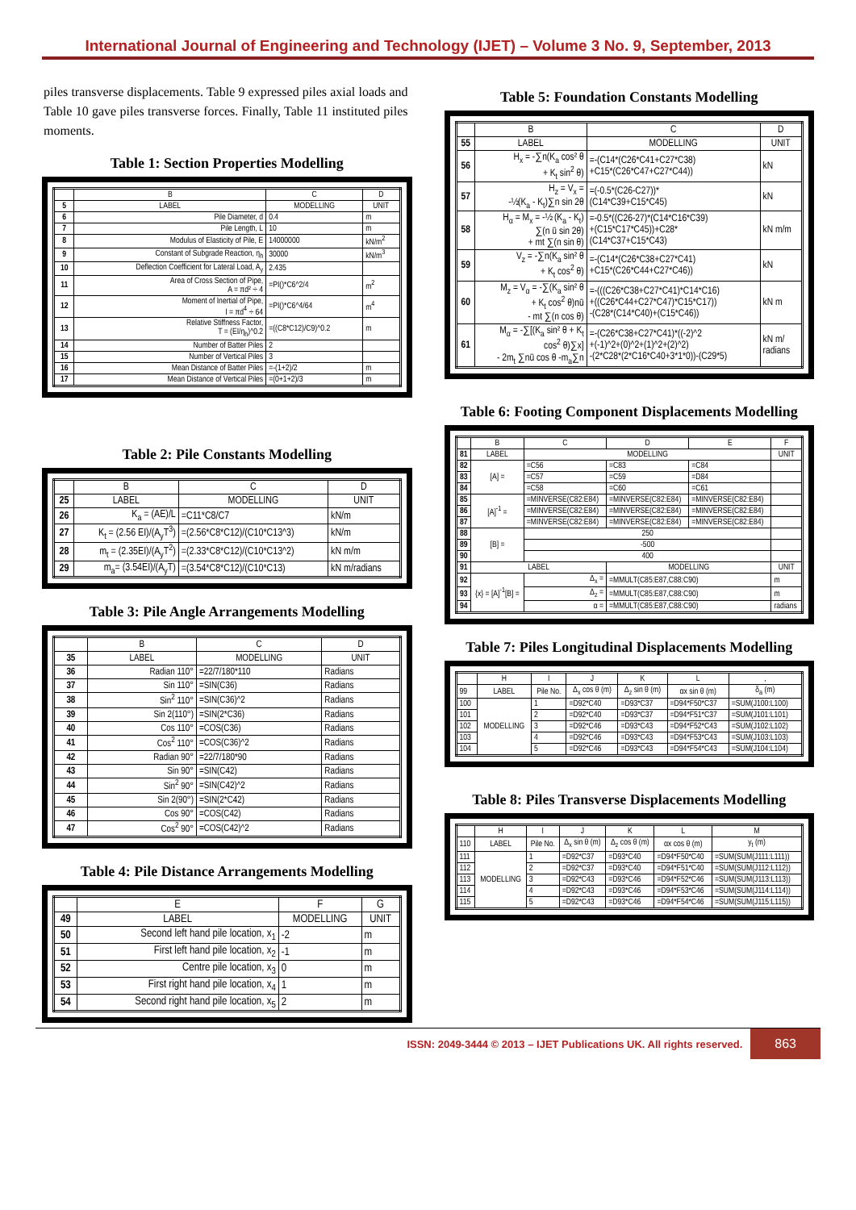International Journal of Engineering and Technology (IJET) – Volume 3 No. 9, September, 2013
piles transverse displacements. Table 9 expressed piles axial loads and Table 10 gave piles transverse forces. Finally, Table 11 instituted piles moments.
Table 1: Section Properties Modelling
| | B | C | D |
| --- | --- | --- | --- |
| 5 | LABEL | MODELLING | UNIT |
| 6 | Pile Diameter, d | 0.4 | m |
| 7 | Pile Length, L | 10 | m |
| 8 | Modulus of Elasticity of Pile, E | 14000000 | kN/m<sup>2</sup> |
| 9 | Constant of Subgrade Reaction, η<sub>h</sub> | 30000 | kN/m<sup>3</sup> |
| 10 | Deflection Coefficient for Lateral Load, A<sub>y</sub> | 2.435 | |
| 11 | Area of Cross Section of Pipe, A = πd² ÷ 4 | =PI()*C6^2/4 | m<sup>2</sup> |
| 12 | Moment of Inertial of Pipe, I = πd<sup>4</sup> ÷ 64 | =PI()*C6^4/64 | m<sup>4</sup> |
| 13 | Relative Stiffness Factor, T = (EI/η<sub>h</sub>)^0.2 | =((C8*C12)/C9)^0.2 | m |
| 14 | Number of Batter Piles | 2 | |
| 15 | Number of Vertical Piles | 3 | |
| 16 | Mean Distance of Batter Piles | =-(1+2)/2 | m |
| 17 | Mean Distance of Vertical Piles | =(0+1+2)/3 | m |
Table 2: Pile Constants Modelling
| | B | C | D |
| --- | --- | --- | --- |
| 25 | LABEL | MODELLING | UNIT |
| 26 | K<sub>a</sub> = (AE)/L | =C11*C8/C7 | kN/m |
| 27 | K<sub>t</sub> = (2.56 EI)/(A<sub>y</sub>T<sup>3</sup>) | =(2.56*C8*C12)/(C10*C13^3) | kN/m |
| 28 | m<sub>t</sub> = (2.35EI)/(A<sub>y</sub>T<sup>2</sup>) | =(2.33*C8*C12)/(C10*C13^2) | kN m/m |
| 29 | m<sub>a</sub>= (3.54EI)/(A<sub>y</sub>T) | =(3.54*C8*C12)/(C10*C13) | kN m/radians |
Table 3: Pile Angle Arrangements Modelling
| | B | C | D |
| --- | --- | --- | --- |
| 35 | LABEL | MODELLING | UNIT |
| 36 | Radian 110° | =22/7/180*110 | Radians |
| 37 | Sin 110° | =SIN(C36) | Radians |
| 38 | Sin<sup>2</sup> 110° | =SIN(C36)^2 | Radians |
| 39 | Sin 2(110°) | =SIN(2*C36) | Radians |
| 40 | Cos 110° | =COS(C36) | Radians |
| 41 | Cos<sup>2</sup> 110° | =COS(C36)^2 | Radians |
| 42 | Radian 90° | =22/7/180*90 | Radians |
| 43 | Sin 90° | =SIN(C42) | Radians |
| 44 | Sin<sup>2</sup> 90° | =SIN(C42)^2 | Radians |
| 45 | Sin 2(90°) | =SIN(2*C42) | Radians |
| 46 | Cos 90° | =COS(C42) | Radians |
| 47 | Cos<sup>2</sup> 90° | =COS(C42)^2 | Radians |
Table 4: Pile Distance Arrangements Modelling
| | E | F | G |
| --- | --- | --- | --- |
| 49 | LABEL | MODELLING | UNIT |
| 50 | Second left hand pile location, x<sub>1</sub> | -2 | m |
| 51 | First left hand pile location, x<sub>2</sub> | -1 | m |
| 52 | Centre pile location, x<sub>3</sub> | 0 | m |
| 53 | First right hand pile location, x<sub>4</sub> | 1 | m |
| 54 | Second right hand pile location, x<sub>5</sub> | 2 | m |
Table 5: Foundation Constants Modelling
| | B | C | D |
| --- | --- | --- | --- |
| 55 | LABEL | MODELLING | UNIT |
| 56 | H<sub>x</sub> = -∑n(K<sub>a</sub> cos² θ + K<sub>t</sub> sin<sup>2</sup> θ) | =-(C14*(C26*C41+C27*C38) +C15*(C26*C47+C27*C44)) | kN |
| 57 | H<sub>z</sub> = V<sub>x</sub> = -½(K<sub>a</sub> - K<sub>t</sub>)∑n sin 2θ | =(-0.5*(C26-C27))* (C14*C39+C15*C45) | kN |
| 58 | H<sub>α</sub> = M<sub>x</sub> = -½ (K<sub>a</sub> - K<sub>t</sub>) ∑(n ū sin 2θ) + mt ∑(n sin θ) | =-0.5*((C26-27)*(C14*C16*C39) +(C15*C17*C45))+C28* (C14*C37+C15*C43) | kN m/m |
| 59 | V<sub>z</sub> = -∑n(K<sub>a</sub> sin² θ + K<sub>t</sub> cos<sup>2</sup> θ) | =-(C14*(C26*C38+C27*C41) +C15*(C26*C44+C27*C46)) | kN |
| 60 | M<sub>z</sub> = V<sub>α</sub> = -∑(K<sub>a</sub> sin² θ + K<sub>t</sub> cos<sup>2</sup> θ)nū - mt ∑(n cos θ) | =-(((C26*C38+C27*C41)*C14*C16) +((C26*C44+C27*C47)*C15*C17)) -(C28*(C14*C40)+(C15*C46)) | kN m |
| 61 | M<sub>α</sub> = -∑[(K<sub>a</sub> sin² θ + K<sub>t</sub> cos<sup>2</sup> θ)∑x] - 2m<sub>t</sub> ∑nū cos θ -m<sub>a</sub>∑n | =-(C26*C38+C27*C41)*((-2)^2 +(-1)^2+(0)^2+(1)^2+(2)^2) -(2*C28*(2*C16*C40+3*1*0))-(C29*5) | kN m/ radians |
Table 6: Footing Component Displacements Modelling
| | B | C | D | E | F |
| --- | --- | --- | --- | --- | --- |
| 81 | LABEL | MODELLING | | | UNIT |
| 82 | [A] = | =C56 | =C83 | =C84 | |
| 83 | | =C57 | =C59 | =D84 | |
| 84 | | =C58 | =C60 | =C61 | |
| 85 | [A]<sup>-1</sup> = | =MINVERSE(C82:E84) | =MINVERSE(C82:E84) | =MINVERSE(C82:E84) | |
| 86 | | =MINVERSE(C82:E84) | =MINVERSE(C82:E84) | =MINVERSE(C82:E84) | |
| 87 | | =MINVERSE(C82:E84) | =MINVERSE(C82:E84) | =MINVERSE(C82:E84) | |
| 88 | [B] = | 250 | | | |
| 89 | | -500 | | | |
| 90 | | 400 | | | |
| 91 | LABEL | | MODELLING | | UNIT |
| 92 | {x} = [A]<sup>-1</sup>[B] = | Δ<sub>x</sub> = | =MMULT(C85:E87,C88:C90) | | m |
| 93 | | Δ<sub>z</sub> = | =MMULT(C85:E87,C88:C90) | | m |
| 94 | | α = | =MMULT(C85:E87,C88:C90) | | radians |
Table 7: Piles Longitudinal Displacements Modelling
| | H | I | J | K | L | , |
| --- | --- | --- | --- | --- | --- | --- |
| 99 | LABEL | Pile No. | Δ<sub>x</sub> cos θ (m) | Δ<sub>z</sub> sin θ (m) | αx sin θ (m) | δ<sub>a</sub> (m) |
| 100 | MODELLING | 1 | =D92*C40 | =D93*C37 | =D94*F50*C37 | =SUM(J100:L100) |
| 101 | | 2 | =D92*C40 | =D93*C37 | =D94*F51*C37 | =SUM(J101:L101) |
| 102 | | 3 | =D92*C46 | =D93*C43 | =D94*F52*C43 | =SUM(J102:L102) |
| 103 | | 4 | =D92*C46 | =D93*C43 | =D94*F53*C43 | =SUM(J103:L103) |
| 104 | | 5 | =D92*C46 | =D93*C43 | =D94*F54*C43 | =SUM(J104:L104) |
Table 8: Piles Transverse Displacements Modelling
| | H | I | J | K | L | M |
| --- | --- | --- | --- | --- | --- | --- |
| 110 | LABEL | Pile No. | Δ<sub>x</sub> sin θ (m) | Δ<sub>z</sub> cos θ (m) | αx cos θ (m) | y<sub>t</sub> (m) |
| 111 | MODELLING | 1 | =D92*C37 | =D93*C40 | =D94*F50*C40 | =SUM(SUM(J111:L111)) |
| 112 | | 2 | =D92*C37 | =D93*C40 | =D94*F51*C40 | =SUM(SUM(J112:L112)) |
| 113 | | 3 | =D92*C43 | =D93*C46 | =D94*F52*C46 | =SUM(SUM(J113:L113)) |
| 114 | | 4 | =D92*C43 | =D93*C46 | =D94*F53*C46 | =SUM(SUM(J114:L114)) |
| 115 | | 5 | =D92*C43 | =D93*C46 | =D94*F54*C46 | =SUM(SUM(J115:L115)) |
ISSN: 2049-3444 © 2013 – IJET Publications UK. All rights reserved.
863